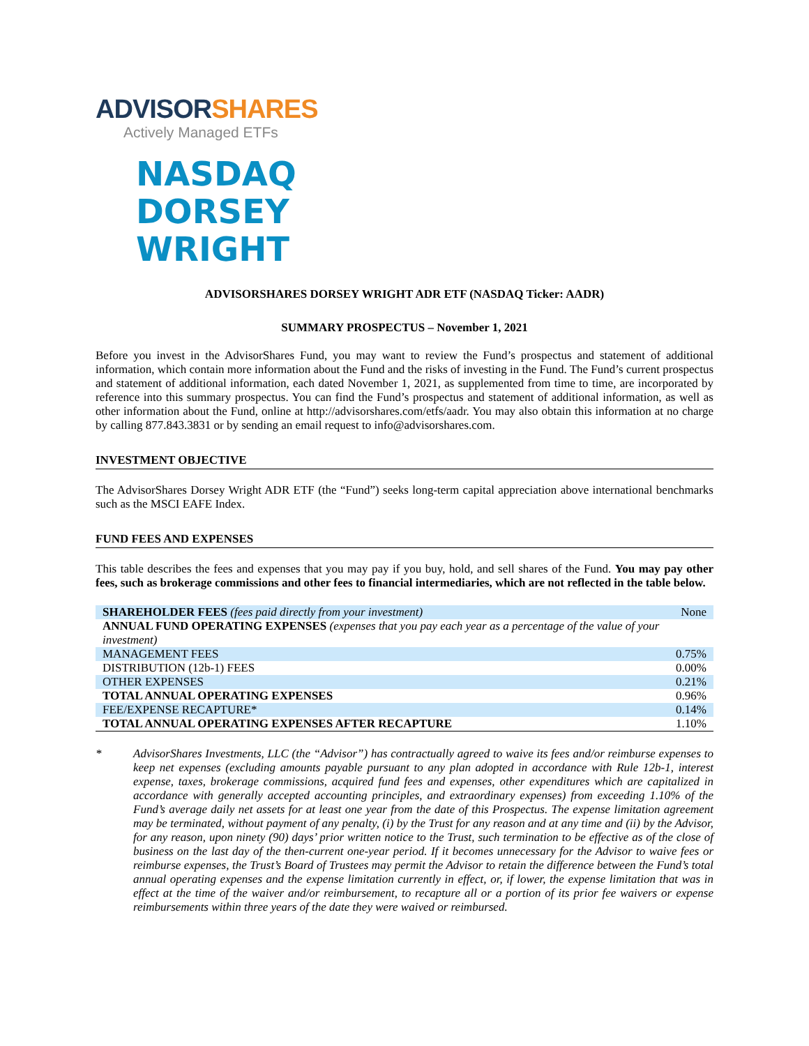ADVISORSHARES
Actively Managed ETFs
NASDAQ
DORSEY
WRIGHT
ADVISORSHARES DORSEY WRIGHT ADR ETF (NASDAQ Ticker: AADR)
SUMMARY PROSPECTUS – November 1, 2021
Before you invest in the AdvisorShares Fund, you may want to review the Fund’s prospectus and statement of additional information, which contain more information about the Fund and the risks of investing in the Fund. The Fund’s current prospectus and statement of additional information, each dated November 1, 2021, as supplemented from time to time, are incorporated by reference into this summary prospectus. You can find the Fund’s prospectus and statement of additional information, as well as other information about the Fund, online at http://advisorshares.com/etfs/aadr. You may also obtain this information at no charge by calling 877.843.3831 or by sending an email request to info@advisorshares.com.
INVESTMENT OBJECTIVE
The AdvisorShares Dorsey Wright ADR ETF (the “Fund”) seeks long-term capital appreciation above international benchmarks such as the MSCI EAFE Index.
FUND FEES AND EXPENSES
This table describes the fees and expenses that you may pay if you buy, hold, and sell shares of the Fund. You may pay other fees, such as brokerage commissions and other fees to financial intermediaries, which are not reflected in the table below.
| SHAREHOLDER FEES (fees paid directly from your investment) | None |
| ANNUAL FUND OPERATING EXPENSES (expenses that you pay each year as a percentage of the value of your investment) | |
| MANAGEMENT FEES | 0.75% |
| DISTRIBUTION (12b-1) FEES | 0.00% |
| OTHER EXPENSES | 0.21% |
| TOTAL ANNUAL OPERATING EXPENSES | 0.96% |
| FEE/EXPENSE RECAPTURE* | 0.14% |
| TOTAL ANNUAL OPERATING EXPENSES AFTER RECAPTURE | 1.10% |
* AdvisorShares Investments, LLC (the “Advisor”) has contractually agreed to waive its fees and/or reimburse expenses to keep net expenses (excluding amounts payable pursuant to any plan adopted in accordance with Rule 12b-1, interest expense, taxes, brokerage commissions, acquired fund fees and expenses, other expenditures which are capitalized in accordance with generally accepted accounting principles, and extraordinary expenses) from exceeding 1.10% of the Fund’s average daily net assets for at least one year from the date of this Prospectus. The expense limitation agreement may be terminated, without payment of any penalty, (i) by the Trust for any reason and at any time and (ii) by the Advisor, for any reason, upon ninety (90) days’ prior written notice to the Trust, such termination to be effective as of the close of business on the last day of the then-current one-year period. If it becomes unnecessary for the Advisor to waive fees or reimburse expenses, the Trust’s Board of Trustees may permit the Advisor to retain the difference between the Fund’s total annual operating expenses and the expense limitation currently in effect, or, if lower, the expense limitation that was in effect at the time of the waiver and/or reimbursement, to recapture all or a portion of its prior fee waivers or expense reimbursements within three years of the date they were waived or reimbursed.